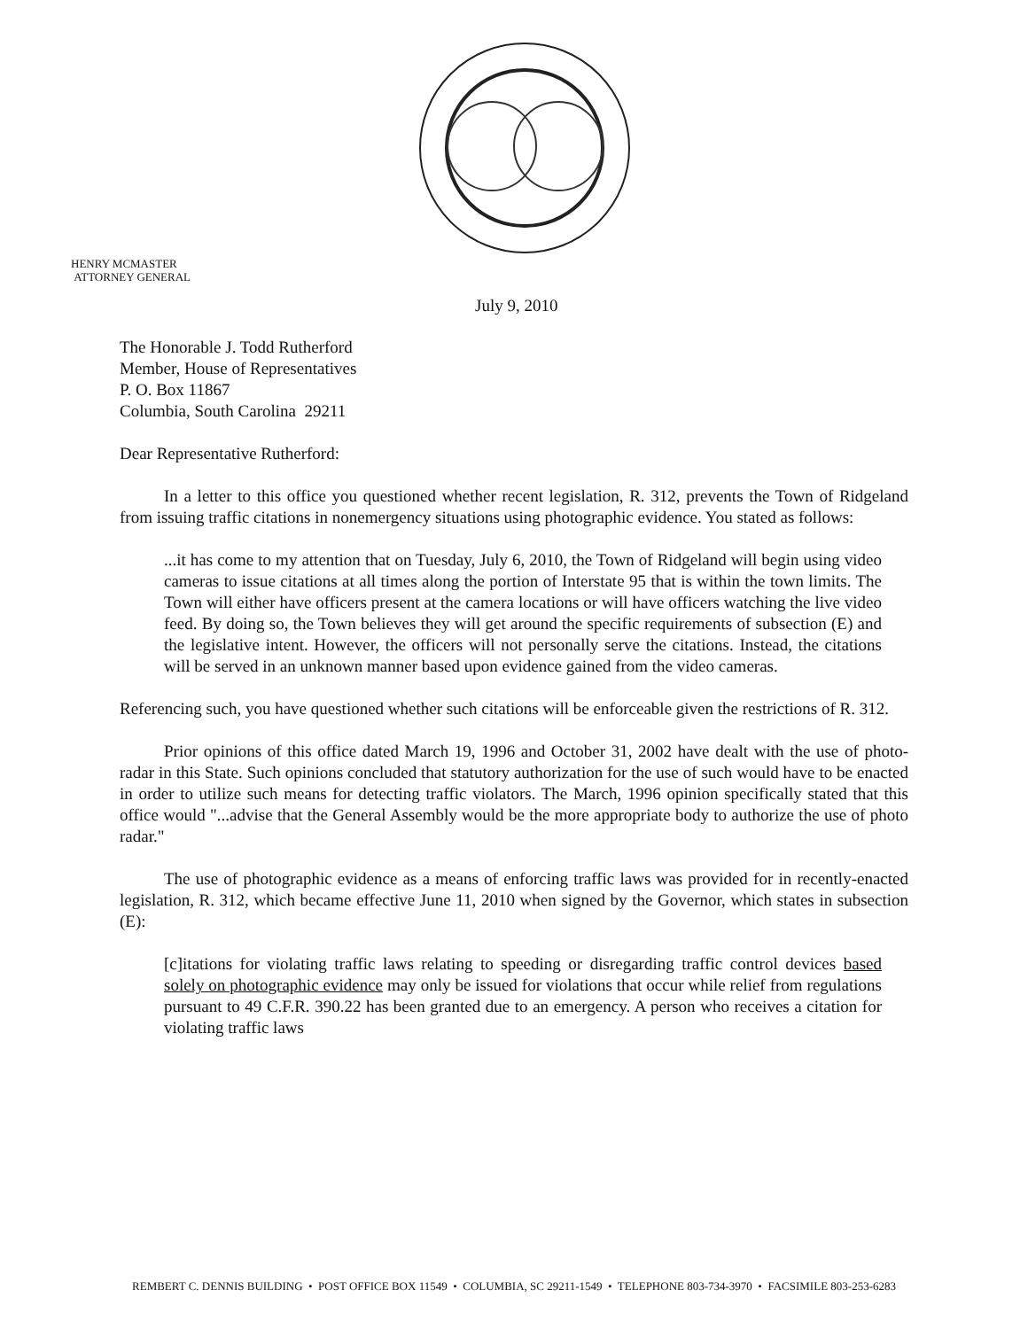HENRY MCMASTER
ATTORNEY GENERAL
July 9, 2010
The Honorable J. Todd Rutherford
Member, House of Representatives
P. O. Box 11867
Columbia, South Carolina 29211
Dear Representative Rutherford:
In a letter to this office you questioned whether recent legislation, R. 312, prevents the Town of Ridgeland from issuing traffic citations in nonemergency situations using photographic evidence. You stated as follows:
...it has come to my attention that on Tuesday, July 6, 2010, the Town of Ridgeland will begin using video cameras to issue citations at all times along the portion of Interstate 95 that is within the town limits. The Town will either have officers present at the camera locations or will have officers watching the live video feed. By doing so, the Town believes they will get around the specific requirements of subsection (E) and the legislative intent. However, the officers will not personally serve the citations. Instead, the citations will be served in an unknown manner based upon evidence gained from the video cameras.
Referencing such, you have questioned whether such citations will be enforceable given the restrictions of R. 312.
Prior opinions of this office dated March 19, 1996 and October 31, 2002 have dealt with the use of photo-radar in this State. Such opinions concluded that statutory authorization for the use of such would have to be enacted in order to utilize such means for detecting traffic violators. The March, 1996 opinion specifically stated that this office would "...advise that the General Assembly would be the more appropriate body to authorize the use of photo radar."
The use of photographic evidence as a means of enforcing traffic laws was provided for in recently-enacted legislation, R. 312, which became effective June 11, 2010 when signed by the Governor, which states in subsection (E):
[c]itations for violating traffic laws relating to speeding or disregarding traffic control devices based solely on photographic evidence may only be issued for violations that occur while relief from regulations pursuant to 49 C.F.R. 390.22 has been granted due to an emergency. A person who receives a citation for violating traffic laws
REMBERT C. DENNIS BUILDING • POST OFFICE BOX 11549 • COLUMBIA, SC 29211-1549 • TELEPHONE 803-734-3970 • FACSIMILE 803-253-6283